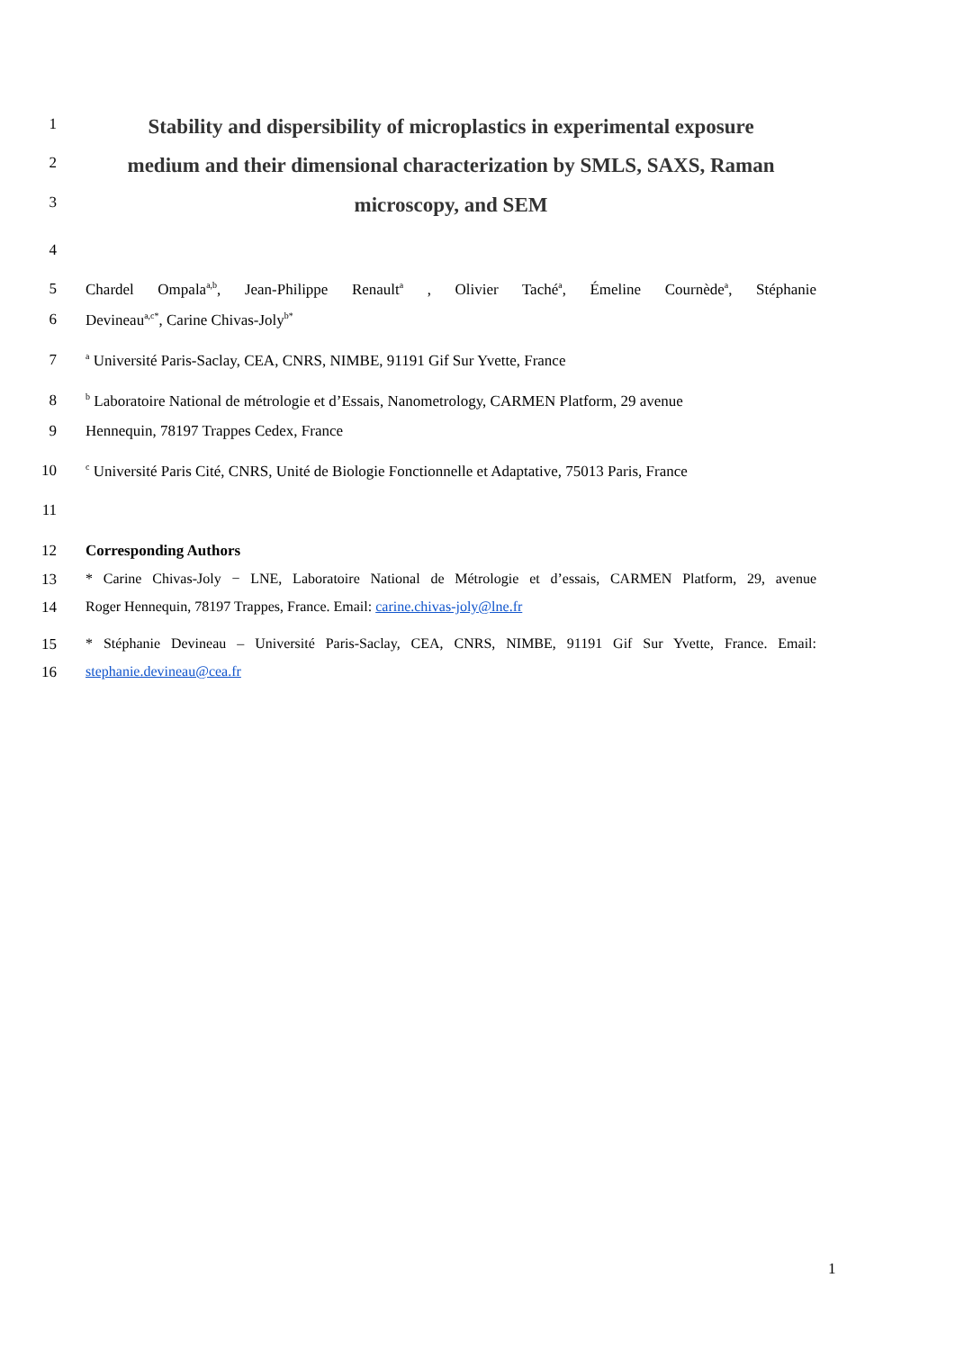1
Stability and dispersibility of microplastics in experimental exposure
2
medium and their dimensional characterization by SMLS, SAXS, Raman
3
microscopy, and SEM
4
5 Chardel Ompala<sup>a,b</sup>, Jean-Philippe Renault<sup>a</sup> , Olivier Taché<sup>a</sup>, Émeline Cournède<sup>a</sup>, Stéphanie
6 Devineau<sup>a,c*</sup>, Carine Chivas-Joly<sup>b*</sup>
7
<sup>a</sup> Université Paris-Saclay, CEA, CNRS, NIMBE, 91191 Gif Sur Yvette, France
8
<sup>b</sup> Laboratoire National de métrologie et d’Essais, Nanometrology, CARMEN Platform, 29 avenue
9 Hennequin, 78197 Trappes Cedex, France
10
<sup>c</sup> Université Paris Cité, CNRS, Unité de Biologie Fonctionnelle et Adaptative, 75013 Paris, France
11
12 Corresponding Authors
13 * Carine Chivas-Joly − LNE, Laboratoire National de Métrologie et d’essais, CARMEN Platform, 29, avenue
14 Roger Hennequin, 78197 Trappes, France. Email: carine.chivas-joly@lne.fr
15 * Stéphanie Devineau – Université Paris-Saclay, CEA, CNRS, NIMBE, 91191 Gif Sur Yvette, France. Email:
16 stephanie.devineau@cea.fr
1